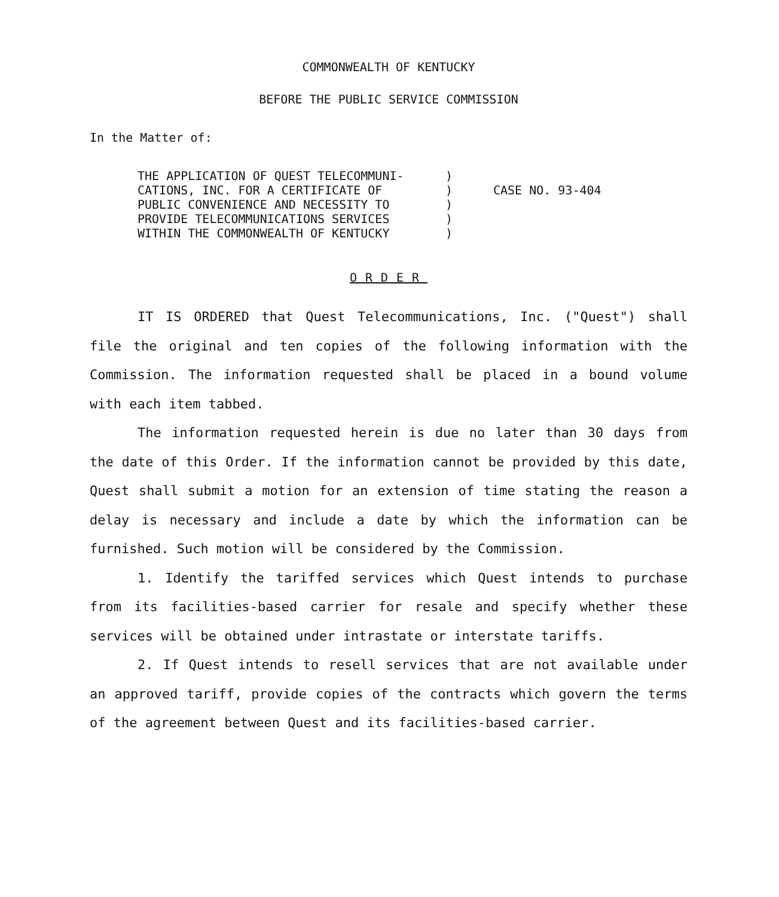COMMONWEALTH OF KENTUCKY
BEFORE THE PUBLIC SERVICE COMMISSION
In the Matter of:
THE APPLICATION OF QUEST TELECOMMUNI-
CATIONS, INC. FOR A CERTIFICATE OF
PUBLIC CONVENIENCE AND NECESSITY TO
PROVIDE TELECOMMUNICATIONS SERVICES
WITHIN THE COMMONWEALTH OF KENTUCKY
)
)
)
)
)
CASE NO. 93-404
ORDER
IT IS ORDERED that Quest Telecommunications, Inc. ("Quest") shall file the original and ten copies of the following information with the Commission. The information requested shall be placed in a bound volume with each item tabbed.
The information requested herein is due no later than 30 days from the date of this Order. If the information cannot be provided by this date, Quest shall submit a motion for an extension of time stating the reason a delay is necessary and include a date by which the information can be furnished. Such motion will be considered by the Commission.
1. Identify the tariffed services which Quest intends to purchase from its facilities-based carrier for resale and specify whether these services will be obtained under intrastate or interstate tariffs.
2. If Quest intends to resell services that are not available under an approved tariff, provide copies of the contracts which govern the terms of the agreement between Quest and its facilities-based carrier.